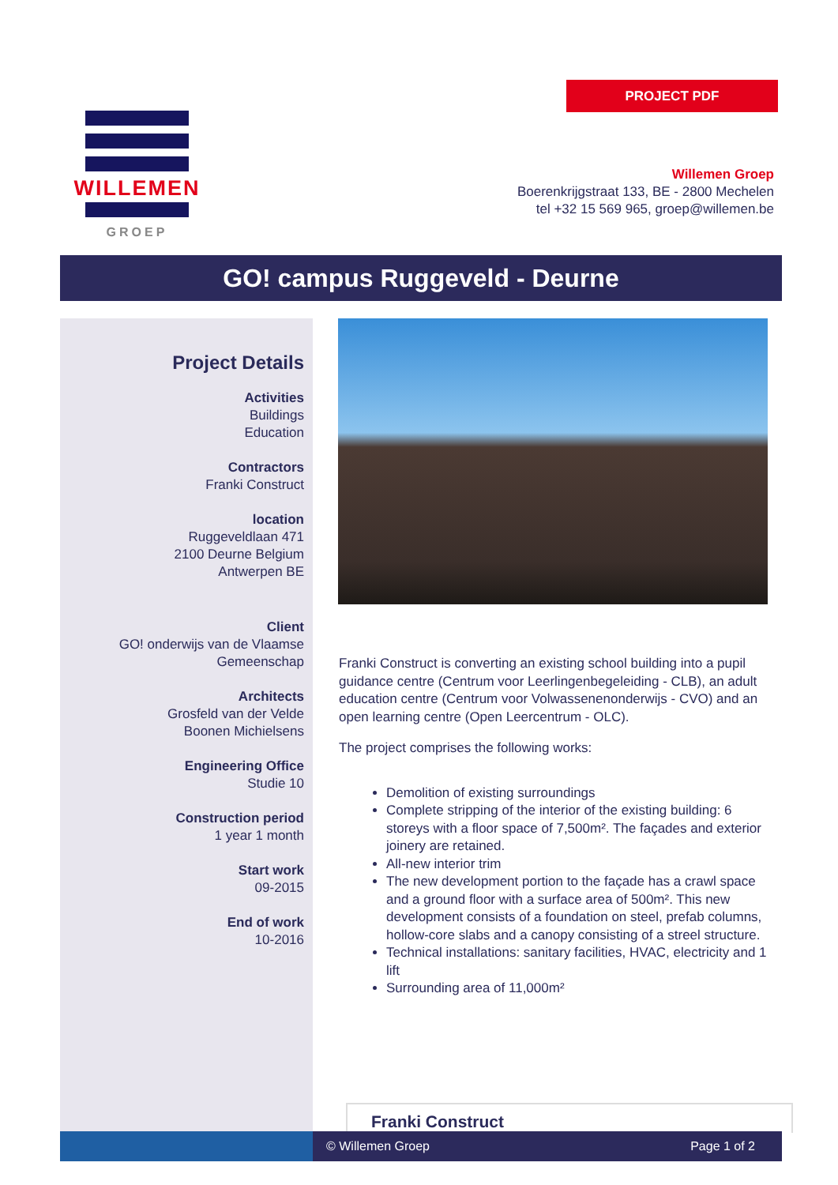PROJECT PDF
WILLEMEN
GROEP
Willemen Groep
Boerenkrijgstraat 133, BE - 2800 Mechelen
tel +32 15 569 965, groep@willemen.be
GO! campus Ruggeveld - Deurne
Project Details
Activities
Buildings
Education
Contractors
Franki Construct
location
Ruggeveldlaan 471
2100 Deurne Belgium
Antwerpen BE
Client
GO! onderwijs van de Vlaamse
Gemeenschap
Architects
Grosfeld van der Velde
Boonen Michielsens
Engineering Office
Studie 10
Construction period
1 year 1 month
Start work
09-2015
End of work
10-2016
Franki Construct is converting an existing school building into a pupil guidance centre (Centrum voor Leerlingenbegeleiding - CLB), an adult education centre (Centrum voor Volwassenenonderwijs - CVO) and an open learning centre (Open Leercentrum - OLC).
The project comprises the following works:
Demolition of existing surroundings
Complete stripping of the interior of the existing building: 6 storeys with a floor space of 7,500m². The façades and exterior joinery are retained.
All-new interior trim
The new development portion to the façade has a crawl space and a ground floor with a surface area of 500m². This new development consists of a foundation on steel, prefab columns, hollow-core slabs and a canopy consisting of a streel structure.
Technical installations: sanitary facilities, HVAC, electricity and 1 lift
Surrounding area of 11,000m²
Franki Construct
© Willemen Groep Page 1 of 2